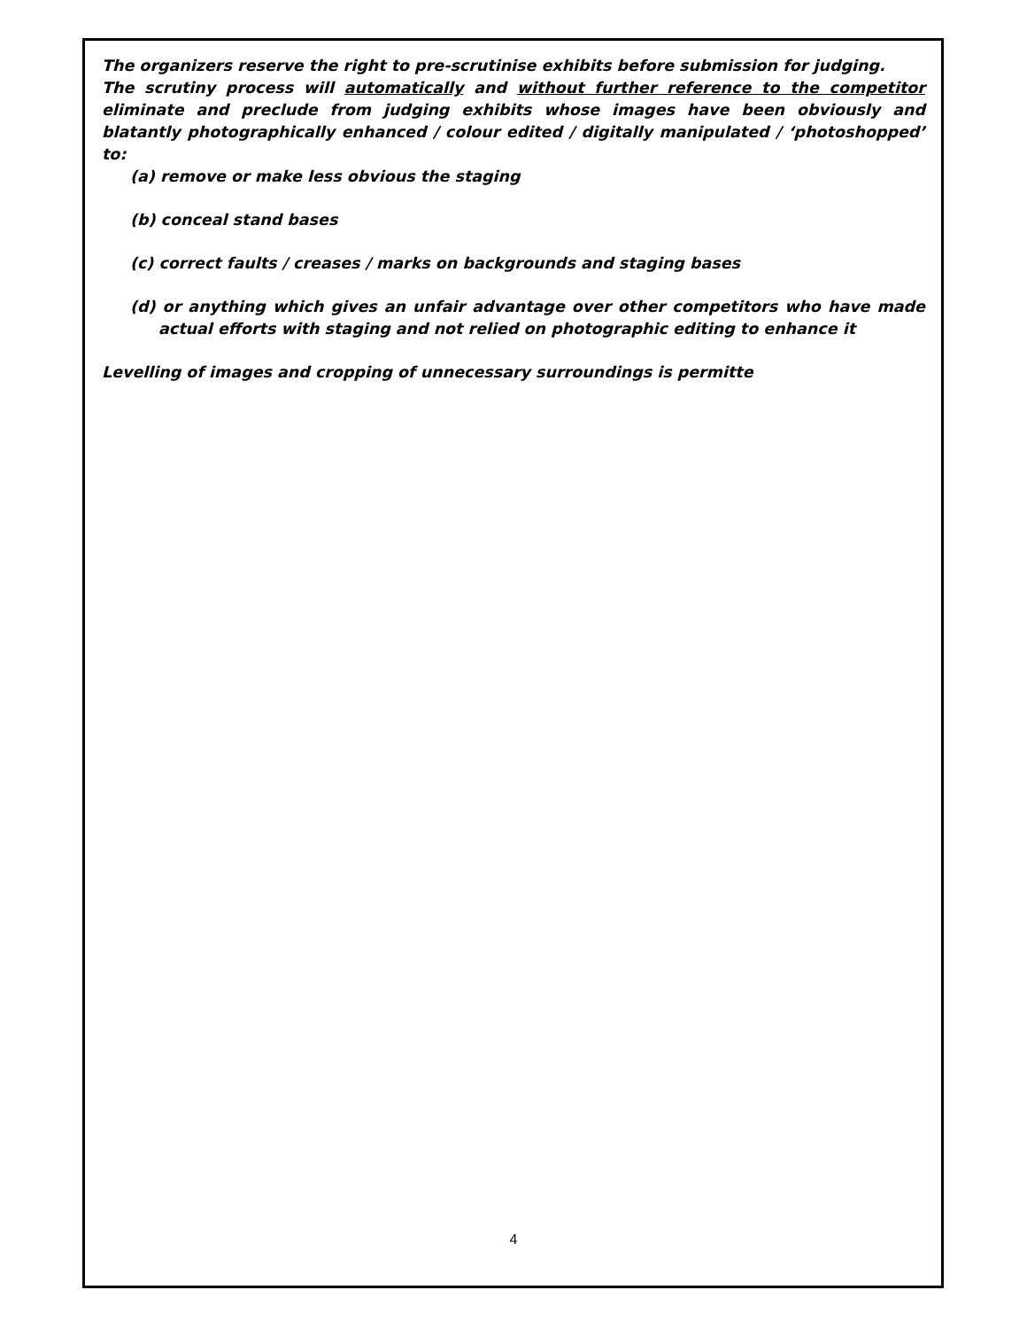The organizers reserve the right to pre-scrutinise exhibits before submission for judging.
The scrutiny process will automatically and without further reference to the competitor eliminate and preclude from judging exhibits whose images have been obviously and blatantly photographically enhanced / colour edited / digitally manipulated / ‘photoshopped’ to:
(a) remove or make less obvious the staging
(b) conceal stand bases
(c) correct faults / creases / marks on backgrounds and staging bases
(d) or anything which gives an unfair advantage over other competitors who have made actual efforts with staging and not relied on photographic editing to enhance it
Levelling of images and cropping of unnecessary surroundings is permitte
4